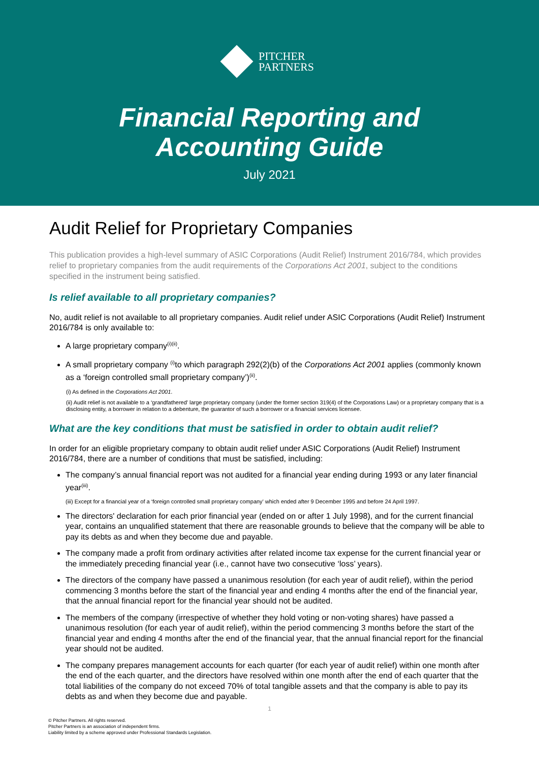PITCHER
PARTNERS
Financial Reporting and
Accounting Guide
July 2021
Audit Relief for Proprietary Companies
This publication provides a high-level summary of ASIC Corporations (Audit Relief) Instrument 2016/784, which provides relief to proprietary companies from the audit requirements of the Corporations Act 2001, subject to the conditions specified in the instrument being satisfied.
Is relief available to all proprietary companies?
No, audit relief is not available to all proprietary companies. Audit relief under ASIC Corporations (Audit Relief) Instrument 2016/784 is only available to:
A large proprietary company<sup>(i)(ii)</sup>.
A small proprietary company <sup>(i)</sup>to which paragraph 292(2)(b) of the Corporations Act 2001 applies (commonly known as a ‘foreign controlled small proprietary company’)<sup>(ii)</sup>.
(i) As defined in the Corporations Act 2001.
(ii) Audit relief is not available to a ‘grandfathered’ large proprietary company (under the former section 319(4) of the Corporations Law) or a proprietary company that is a disclosing entity, a borrower in relation to a debenture, the guarantor of such a borrower or a financial services licensee.
What are the key conditions that must be satisfied in order to obtain audit relief?
In order for an eligible proprietary company to obtain audit relief under ASIC Corporations (Audit Relief) Instrument 2016/784, there are a number of conditions that must be satisfied, including:
The company’s annual financial report was not audited for a financial year ending during 1993 or any later financial year<sup>(iii)</sup>.
(iii) Except for a financial year of a ‘foreign controlled small proprietary company’ which ended after 9 December 1995 and before 24 April 1997.
The directors' declaration for each prior financial year (ended on or after 1 July 1998), and for the current financial year, contains an unqualified statement that there are reasonable grounds to believe that the company will be able to pay its debts as and when they become due and payable.
The company made a profit from ordinary activities after related income tax expense for the current financial year or the immediately preceding financial year (i.e., cannot have two consecutive ‘loss’ years).
The directors of the company have passed a unanimous resolution (for each year of audit relief), within the period commencing 3 months before the start of the financial year and ending 4 months after the end of the financial year, that the annual financial report for the financial year should not be audited.
The members of the company (irrespective of whether they hold voting or non-voting shares) have passed a unanimous resolution (for each year of audit relief), within the period commencing 3 months before the start of the financial year and ending 4 months after the end of the financial year, that the annual financial report for the financial year should not be audited.
The company prepares management accounts for each quarter (for each year of audit relief) within one month after the end of the each quarter, and the directors have resolved within one month after the end of each quarter that the total liabilities of the company do not exceed 70% of total tangible assets and that the company is able to pay its debts as and when they become due and payable.
1
© Pitcher Partners. All rights reserved.
Pitcher Partners is an association of independent firms.
Liability limited by a scheme approved under Professional Standards Legislation.